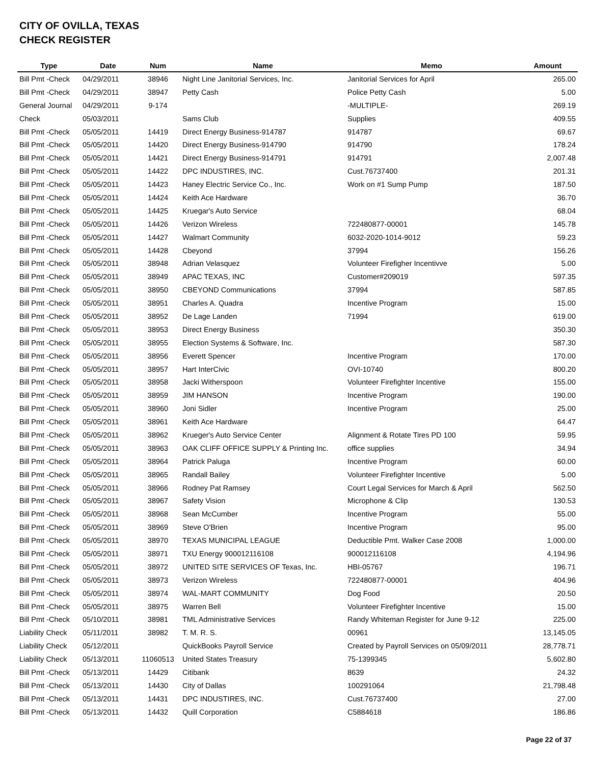CITY OF OVILLA, TEXAS
CHECK REGISTER
| Type | Date | Num | Name | Memo | Amount |
| --- | --- | --- | --- | --- | --- |
| Bill Pmt -Check | 04/29/2011 | 38946 | Night Line Janitorial Services, Inc. | Janitorial Services for April | 265.00 |
| Bill Pmt -Check | 04/29/2011 | 38947 | Petty Cash | Police Petty Cash | 5.00 |
| General Journal | 04/29/2011 | 9-174 | | -MULTIPLE- | 269.19 |
| Check | 05/03/2011 | | Sams Club | Supplies | 409.55 |
| Bill Pmt -Check | 05/05/2011 | 14419 | Direct Energy Business-914787 | 914787 | 69.67 |
| Bill Pmt -Check | 05/05/2011 | 14420 | Direct Energy Business-914790 | 914790 | 178.24 |
| Bill Pmt -Check | 05/05/2011 | 14421 | Direct Energy Business-914791 | 914791 | 2,007.48 |
| Bill Pmt -Check | 05/05/2011 | 14422 | DPC INDUSTIRES, INC. | Cust.76737400 | 201.31 |
| Bill Pmt -Check | 05/05/2011 | 14423 | Haney Electric Service Co., Inc. | Work on #1 Sump Pump | 187.50 |
| Bill Pmt -Check | 05/05/2011 | 14424 | Keith Ace Hardware | | 36.70 |
| Bill Pmt -Check | 05/05/2011 | 14425 | Kruegar's Auto Service | | 68.04 |
| Bill Pmt -Check | 05/05/2011 | 14426 | Verizon Wireless | 722480877-00001 | 145.78 |
| Bill Pmt -Check | 05/05/2011 | 14427 | Walmart Community | 6032-2020-1014-9012 | 59.23 |
| Bill Pmt -Check | 05/05/2011 | 14428 | Cbeyond | 37994 | 156.26 |
| Bill Pmt -Check | 05/05/2011 | 38948 | Adrian Velasquez | Volunteer Firefigher Incentivve | 5.00 |
| Bill Pmt -Check | 05/05/2011 | 38949 | APAC TEXAS, INC | Customer#209019 | 597.35 |
| Bill Pmt -Check | 05/05/2011 | 38950 | CBEYOND Communications | 37994 | 587.85 |
| Bill Pmt -Check | 05/05/2011 | 38951 | Charles A. Quadra | Incentive Program | 15.00 |
| Bill Pmt -Check | 05/05/2011 | 38952 | De Lage Landen | 71994 | 619.00 |
| Bill Pmt -Check | 05/05/2011 | 38953 | Direct Energy Business | | 350.30 |
| Bill Pmt -Check | 05/05/2011 | 38955 | Election Systems & Software, Inc. | | 587.30 |
| Bill Pmt -Check | 05/05/2011 | 38956 | Everett Spencer | Incentive Program | 170.00 |
| Bill Pmt -Check | 05/05/2011 | 38957 | Hart InterCivic | OVI-10740 | 800.20 |
| Bill Pmt -Check | 05/05/2011 | 38958 | Jacki Witherspoon | Volunteer Firefighter Incentive | 155.00 |
| Bill Pmt -Check | 05/05/2011 | 38959 | JIM HANSON | Incentive Program | 190.00 |
| Bill Pmt -Check | 05/05/2011 | 38960 | Joni Sidler | Incentive Program | 25.00 |
| Bill Pmt -Check | 05/05/2011 | 38961 | Keith Ace Hardware | | 64.47 |
| Bill Pmt -Check | 05/05/2011 | 38962 | Krueger's Auto Service Center | Alignment & Rotate Tires PD 100 | 59.95 |
| Bill Pmt -Check | 05/05/2011 | 38963 | OAK CLIFF OFFICE SUPPLY & Printing Inc. | office supplies | 34.94 |
| Bill Pmt -Check | 05/05/2011 | 38964 | Patrick Paluga | Incentive Program | 60.00 |
| Bill Pmt -Check | 05/05/2011 | 38965 | Randall Bailey | Volunteer Firefighter Incentive | 5.00 |
| Bill Pmt -Check | 05/05/2011 | 38966 | Rodney Pat Ramsey | Court Legal Services for March & April | 562.50 |
| Bill Pmt -Check | 05/05/2011 | 38967 | Safety Vision | Microphone & Clip | 130.53 |
| Bill Pmt -Check | 05/05/2011 | 38968 | Sean McCumber | Incentive Program | 55.00 |
| Bill Pmt -Check | 05/05/2011 | 38969 | Steve O'Brien | Incentive Program | 95.00 |
| Bill Pmt -Check | 05/05/2011 | 38970 | TEXAS MUNICIPAL LEAGUE | Deductible Pmt. Walker Case 2008 | 1,000.00 |
| Bill Pmt -Check | 05/05/2011 | 38971 | TXU Energy 900012116108 | 900012116108 | 4,194.96 |
| Bill Pmt -Check | 05/05/2011 | 38972 | UNITED SITE SERVICES OF Texas, Inc. | HBI-05767 | 196.71 |
| Bill Pmt -Check | 05/05/2011 | 38973 | Verizon Wireless | 722480877-00001 | 404.96 |
| Bill Pmt -Check | 05/05/2011 | 38974 | WAL-MART COMMUNITY | Dog Food | 20.50 |
| Bill Pmt -Check | 05/05/2011 | 38975 | Warren Bell | Volunteer Firefighter Incentive | 15.00 |
| Bill Pmt -Check | 05/10/2011 | 38981 | TML Administrative Services | Randy Whiteman Register for June 9-12 | 225.00 |
| Liability Check | 05/11/2011 | 38982 | T. M. R. S. | 00961 | 13,145.05 |
| Liability Check | 05/12/2011 | | QuickBooks Payroll Service | Created by Payroll Services on 05/09/2011 | 28,778.71 |
| Liability Check | 05/13/2011 | 11060513 | United States Treasury | 75-1399345 | 5,602.80 |
| Bill Pmt -Check | 05/13/2011 | 14429 | Citibank | 8639 | 24.32 |
| Bill Pmt -Check | 05/13/2011 | 14430 | City of Dallas | 100291064 | 21,798.48 |
| Bill Pmt -Check | 05/13/2011 | 14431 | DPC INDUSTIRES, INC. | Cust.76737400 | 27.00 |
| Bill Pmt -Check | 05/13/2011 | 14432 | Quill Corporation | C5884618 | 186.86 |
Page 22 of 37